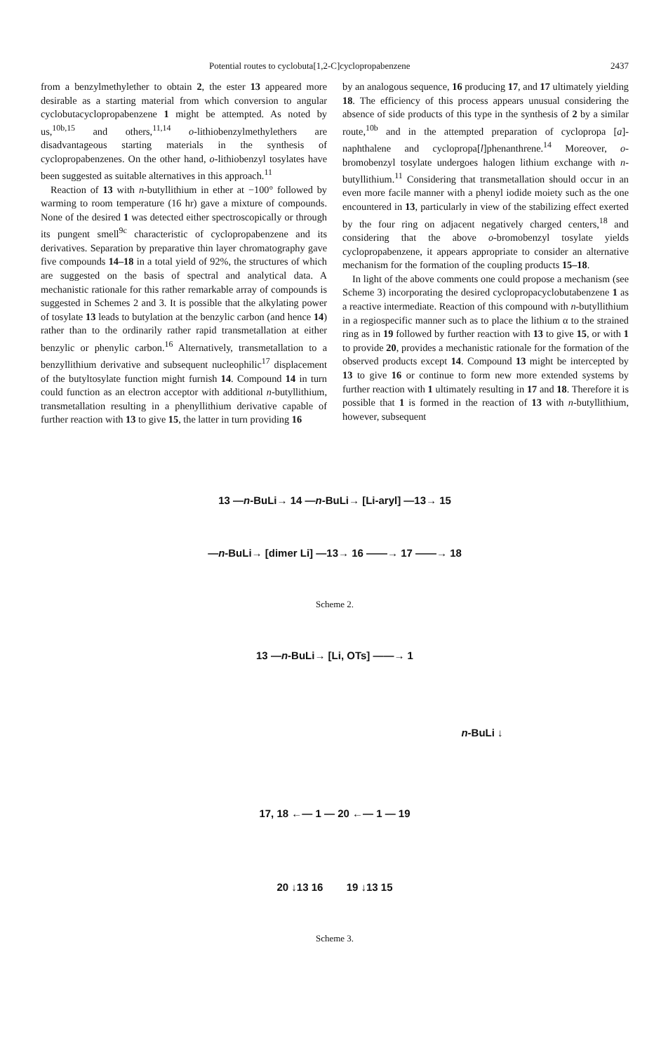Potential routes to cyclobuta[1,2-C]cyclopropabenzene 2437
from a benzylmethylether to obtain 2, the ester 13 appeared more desirable as a starting material from which conversion to angular cyclobutacyclopropabenzene 1 might be attempted. As noted by us,<sup>10b,15</sup> and others,<sup>11,14</sup> o-lithiobenzylmethylethers are disadvantageous starting materials in the synthesis of cyclopropabenzenes. On the other hand, o-lithiobenzyl tosylates have been suggested as suitable alternatives in this approach.<sup>11</sup>
Reaction of 13 with n-butyllithium in ether at −100° followed by warming to room temperature (16 hr) gave a mixture of compounds. None of the desired 1 was detected either spectroscopically or through its pungent smell<sup>9c</sup> characteristic of cyclopropabenzene and its derivatives. Separation by preparative thin layer chromatography gave five compounds 14–18 in a total yield of 92%, the structures of which are suggested on the basis of spectral and analytical data. A mechanistic rationale for this rather remarkable array of compounds is suggested in Schemes 2 and 3. It is possible that the alkylating power of tosylate 13 leads to butylation at the benzylic carbon (and hence 14) rather than to the ordinarily rather rapid transmetallation at either benzylic or phenylic carbon.<sup>16</sup> Alternatively, transmetallation to a benzyllithium derivative and subsequent nucleophilic<sup>17</sup> displacement of the butyltosylate function might furnish 14. Compound 14 in turn could function as an electron acceptor with additional n-butyllithium, transmetallation resulting in a phenyllithium derivative capable of further reaction with 13 to give 15, the latter in turn providing 16
by an analogous sequence, 16 producing 17, and 17 ultimately yielding 18. The efficiency of this process appears unusual considering the absence of side products of this type in the synthesis of 2 by a similar route,<sup>10b</sup> and in the attempted preparation of cyclopropa [a]-naphthalene and cyclopropa[l]phenanthrene.<sup>14</sup> Moreover, o-bromobenzyl tosylate undergoes halogen lithium exchange with n-butyllithium.<sup>11</sup> Considering that transmetallation should occur in an even more facile manner with a phenyl iodide moiety such as the one encountered in 13, particularly in view of the stabilizing effect exerted by the four ring on adjacent negatively charged centers,<sup>18</sup> and considering that the above o-bromobenzyl tosylate yields cyclopropabenzene, it appears appropriate to consider an alternative mechanism for the formation of the coupling products 15–18.
In light of the above comments one could propose a mechanism (see Scheme 3) incorporating the desired cyclopropacyclobutabenzene 1 as a reactive intermediate. Reaction of this compound with n-butyllithium in a regiospecific manner such as to place the lithium α to the strained ring as in 19 followed by further reaction with 13 to give 15, or with 1 to provide 20, provides a mechanistic rationale for the formation of the observed products except 14. Compound 13 might be intercepted by 13 to give 16 or continue to form new more extended systems by further reaction with 1 ultimately resulting in 17 and 18. Therefore it is possible that 1 is formed in the reaction of 13 with n-butyllithium, however, subsequent
13 —n-BuLi→ 14 —n-BuLi→ [Li-aryl] —13→ 15
—n-BuLi→ [dimer Li] —13→ 16 ——→ 17 ——→ 18
Scheme 2.
13 —n-BuLi→ [Li, OTs] ——→ 1
n-BuLi ↓
17, 18 ←— 1 — 20 ←— 1 — 19
20 ↓13 16 19 ↓13 15
Scheme 3.